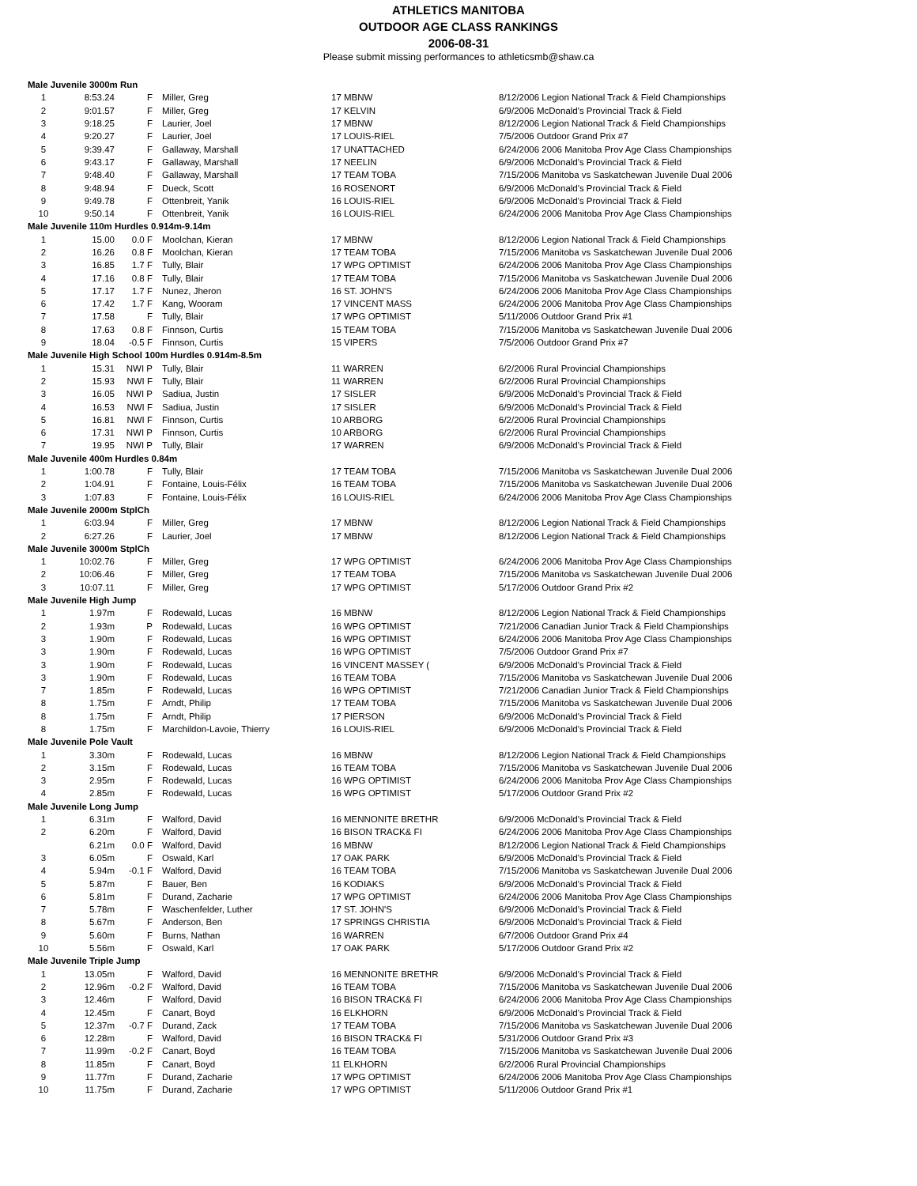ATHLETICS MANITOBA
OUTDOOR AGE CLASS RANKINGS
2006-08-31
Please submit missing performances to athleticsmb@shaw.ca
| Male Juvenile 3000m Run | | | | | |
| 1 | 8:53.24 | F | Miller, Greg | 17 MBNW | 8/12/2006 Legion National Track & Field Championships |
| 2 | 9:01.57 | F | Miller, Greg | 17 KELVIN | 6/9/2006 McDonald's Provincial Track & Field |
| 3 | 9:18.25 | F | Laurier, Joel | 17 MBNW | 8/12/2006 Legion National Track & Field Championships |
| 4 | 9:20.27 | F | Laurier, Joel | 17 LOUIS-RIEL | 7/5/2006 Outdoor Grand Prix #7 |
| 5 | 9:39.47 | F | Gallaway, Marshall | 17 UNATTACHED | 6/24/2006 2006 Manitoba Prov Age Class Championships |
| 6 | 9:43.17 | F | Gallaway, Marshall | 17 NEELIN | 6/9/2006 McDonald's Provincial Track & Field |
| 7 | 9:48.40 | F | Gallaway, Marshall | 17 TEAM TOBA | 7/15/2006 Manitoba vs Saskatchewan Juvenile Dual 2006 |
| 8 | 9:48.94 | F | Dueck, Scott | 16 ROSENORT | 6/9/2006 McDonald's Provincial Track & Field |
| 9 | 9:49.78 | F | Ottenbreit, Yanik | 16 LOUIS-RIEL | 6/9/2006 McDonald's Provincial Track & Field |
| 10 | 9:50.14 | F | Ottenbreit, Yanik | 16 LOUIS-RIEL | 6/24/2006 2006 Manitoba Prov Age Class Championships |
| Male Juvenile 110m Hurdles 0.914m-9.14m | | | | | |
| 1 | 15.00 | 0.0 F | Moolchan, Kieran | 17 MBNW | 8/12/2006 Legion National Track & Field Championships |
| 2 | 16.26 | 0.8 F | Moolchan, Kieran | 17 TEAM TOBA | 7/15/2006 Manitoba vs Saskatchewan Juvenile Dual 2006 |
| 3 | 16.85 | 1.7 F | Tully, Blair | 17 WPG OPTIMIST | 6/24/2006 2006 Manitoba Prov Age Class Championships |
| 4 | 17.16 | 0.8 F | Tully, Blair | 17 TEAM TOBA | 7/15/2006 Manitoba vs Saskatchewan Juvenile Dual 2006 |
| 5 | 17.17 | 1.7 F | Nunez, Jheron | 16 ST. JOHN'S | 6/24/2006 2006 Manitoba Prov Age Class Championships |
| 6 | 17.42 | 1.7 F | Kang, Wooram | 17 VINCENT MASS | 6/24/2006 2006 Manitoba Prov Age Class Championships |
| 7 | 17.58 | F | Tully, Blair | 17 WPG OPTIMIST | 5/11/2006 Outdoor Grand Prix #1 |
| 8 | 17.63 | 0.8 F | Finnson, Curtis | 15 TEAM TOBA | 7/15/2006 Manitoba vs Saskatchewan Juvenile Dual 2006 |
| 9 | 18.04 | -0.5 F | Finnson, Curtis | 15 VIPERS | 7/5/2006 Outdoor Grand Prix #7 |
| Male Juvenile High School 100m Hurdles 0.914m-8.5m | | | | | |
| 1 | 15.31 | NWI P | Tully, Blair | 11 WARREN | 6/2/2006 Rural Provincial Championships |
| 2 | 15.93 | NWI F | Tully, Blair | 11 WARREN | 6/2/2006 Rural Provincial Championships |
| 3 | 16.05 | NWI P | Sadiua, Justin | 17 SISLER | 6/9/2006 McDonald's Provincial Track & Field |
| 4 | 16.53 | NWI F | Sadiua, Justin | 17 SISLER | 6/9/2006 McDonald's Provincial Track & Field |
| 5 | 16.81 | NWI F | Finnson, Curtis | 10 ARBORG | 6/2/2006 Rural Provincial Championships |
| 6 | 17.31 | NWI P | Finnson, Curtis | 10 ARBORG | 6/2/2006 Rural Provincial Championships |
| 7 | 19.95 | NWI P | Tully, Blair | 17 WARREN | 6/9/2006 McDonald's Provincial Track & Field |
| Male Juvenile 400m Hurdles 0.84m | | | | | |
| 1 | 1:00.78 | F | Tully, Blair | 17 TEAM TOBA | 7/15/2006 Manitoba vs Saskatchewan Juvenile Dual 2006 |
| 2 | 1:04.91 | F | Fontaine, Louis-Félix | 16 TEAM TOBA | 7/15/2006 Manitoba vs Saskatchewan Juvenile Dual 2006 |
| 3 | 1:07.83 | F | Fontaine, Louis-Félix | 16 LOUIS-RIEL | 6/24/2006 2006 Manitoba Prov Age Class Championships |
| Male Juvenile 2000m StplCh | | | | | |
| 1 | 6:03.94 | F | Miller, Greg | 17 MBNW | 8/12/2006 Legion National Track & Field Championships |
| 2 | 6:27.26 | F | Laurier, Joel | 17 MBNW | 8/12/2006 Legion National Track & Field Championships |
| Male Juvenile 3000m StplCh | | | | | |
| 1 | 10:02.76 | F | Miller, Greg | 17 WPG OPTIMIST | 6/24/2006 2006 Manitoba Prov Age Class Championships |
| 2 | 10:06.46 | F | Miller, Greg | 17 TEAM TOBA | 7/15/2006 Manitoba vs Saskatchewan Juvenile Dual 2006 |
| 3 | 10:07.11 | F | Miller, Greg | 17 WPG OPTIMIST | 5/17/2006 Outdoor Grand Prix #2 |
| Male Juvenile High Jump | | | | | |
| 1 | 1.97m | F | Rodewald, Lucas | 16 MBNW | 8/12/2006 Legion National Track & Field Championships |
| 2 | 1.93m | P | Rodewald, Lucas | 16 WPG OPTIMIST | 7/21/2006 Canadian Junior Track & Field Championships |
| 3 | 1.90m | F | Rodewald, Lucas | 16 WPG OPTIMIST | 6/24/2006 2006 Manitoba Prov Age Class Championships |
| 3 | 1.90m | F | Rodewald, Lucas | 16 WPG OPTIMIST | 7/5/2006 Outdoor Grand Prix #7 |
| 3 | 1.90m | F | Rodewald, Lucas | 16 VINCENT MASSEY ( | 6/9/2006 McDonald's Provincial Track & Field |
| 3 | 1.90m | F | Rodewald, Lucas | 16 TEAM TOBA | 7/15/2006 Manitoba vs Saskatchewan Juvenile Dual 2006 |
| 7 | 1.85m | F | Rodewald, Lucas | 16 WPG OPTIMIST | 7/21/2006 Canadian Junior Track & Field Championships |
| 8 | 1.75m | F | Arndt, Philip | 17 TEAM TOBA | 7/15/2006 Manitoba vs Saskatchewan Juvenile Dual 2006 |
| 8 | 1.75m | F | Arndt, Philip | 17 PIERSON | 6/9/2006 McDonald's Provincial Track & Field |
| 8 | 1.75m | F | Marchildon-Lavoie, Thierry | 16 LOUIS-RIEL | 6/9/2006 McDonald's Provincial Track & Field |
| Male Juvenile Pole Vault | | | | | |
| 1 | 3.30m | F | Rodewald, Lucas | 16 MBNW | 8/12/2006 Legion National Track & Field Championships |
| 2 | 3.15m | F | Rodewald, Lucas | 16 TEAM TOBA | 7/15/2006 Manitoba vs Saskatchewan Juvenile Dual 2006 |
| 3 | 2.95m | F | Rodewald, Lucas | 16 WPG OPTIMIST | 6/24/2006 2006 Manitoba Prov Age Class Championships |
| 4 | 2.85m | F | Rodewald, Lucas | 16 WPG OPTIMIST | 5/17/2006 Outdoor Grand Prix #2 |
| Male Juvenile Long Jump | | | | | |
| 1 | 6.31m | F | Walford, David | 16 MENNONITE BRETHR | 6/9/2006 McDonald's Provincial Track & Field |
| 2 | 6.20m | F | Walford, David | 16 BISON TRACK& FI | 6/24/2006 2006 Manitoba Prov Age Class Championships |
| | 6.21m | 0.0 F | Walford, David | 16 MBNW | 8/12/2006 Legion National Track & Field Championships |
| 3 | 6.05m | F | Oswald, Karl | 17 OAK PARK | 6/9/2006 McDonald's Provincial Track & Field |
| 4 | 5.94m | -0.1 F | Walford, David | 16 TEAM TOBA | 7/15/2006 Manitoba vs Saskatchewan Juvenile Dual 2006 |
| 5 | 5.87m | F | Bauer, Ben | 16 KODIAKS | 6/9/2006 McDonald's Provincial Track & Field |
| 6 | 5.81m | F | Durand, Zacharie | 17 WPG OPTIMIST | 6/24/2006 2006 Manitoba Prov Age Class Championships |
| 7 | 5.78m | F | Waschenfelder, Luther | 17 ST. JOHN'S | 6/9/2006 McDonald's Provincial Track & Field |
| 8 | 5.67m | F | Anderson, Ben | 17 SPRINGS CHRISTIA | 6/9/2006 McDonald's Provincial Track & Field |
| 9 | 5.60m | F | Burns, Nathan | 16 WARREN | 6/7/2006 Outdoor Grand Prix #4 |
| 10 | 5.56m | F | Oswald, Karl | 17 OAK PARK | 5/17/2006 Outdoor Grand Prix #2 |
| Male Juvenile Triple Jump | | | | | |
| 1 | 13.05m | F | Walford, David | 16 MENNONITE BRETHR | 6/9/2006 McDonald's Provincial Track & Field |
| 2 | 12.96m | -0.2 F | Walford, David | 16 TEAM TOBA | 7/15/2006 Manitoba vs Saskatchewan Juvenile Dual 2006 |
| 3 | 12.46m | F | Walford, David | 16 BISON TRACK& FI | 6/24/2006 2006 Manitoba Prov Age Class Championships |
| 4 | 12.45m | F | Canart, Boyd | 16 ELKHORN | 6/9/2006 McDonald's Provincial Track & Field |
| 5 | 12.37m | -0.7 F | Durand, Zack | 17 TEAM TOBA | 7/15/2006 Manitoba vs Saskatchewan Juvenile Dual 2006 |
| 6 | 12.28m | F | Walford, David | 16 BISON TRACK& FI | 5/31/2006 Outdoor Grand Prix #3 |
| 7 | 11.99m | -0.2 F | Canart, Boyd | 16 TEAM TOBA | 7/15/2006 Manitoba vs Saskatchewan Juvenile Dual 2006 |
| 8 | 11.85m | F | Canart, Boyd | 11 ELKHORN | 6/2/2006 Rural Provincial Championships |
| 9 | 11.77m | F | Durand, Zacharie | 17 WPG OPTIMIST | 6/24/2006 2006 Manitoba Prov Age Class Championships |
| 10 | 11.75m | F | Durand, Zacharie | 17 WPG OPTIMIST | 5/11/2006 Outdoor Grand Prix #1 |